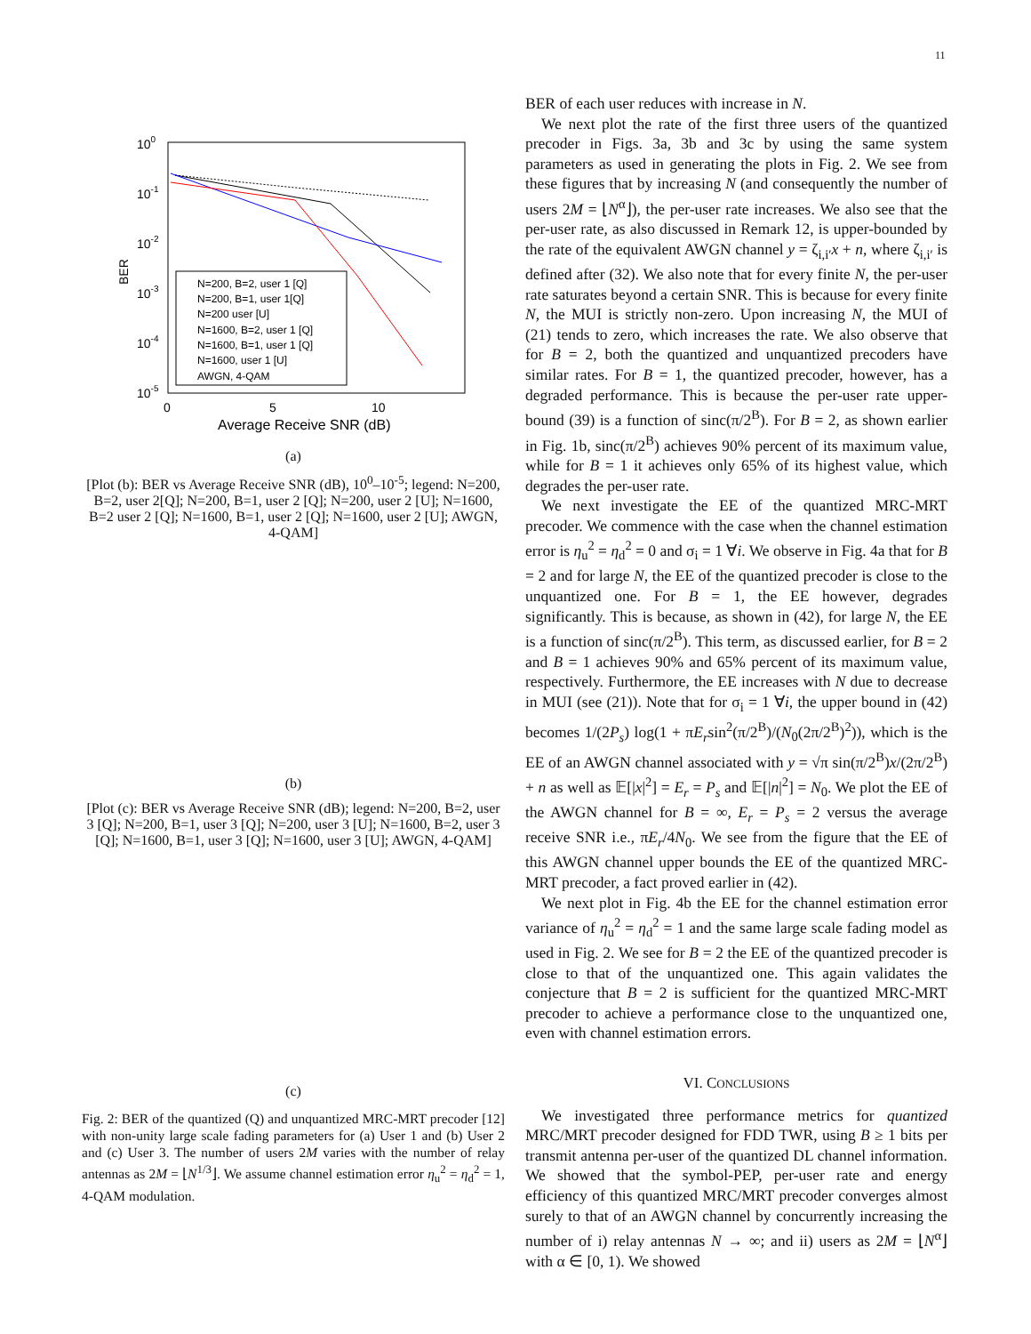11
100
10-1
10-2
10-3
10-4
10-5
BER
0
5
10
Average Receive SNR (dB)
N=200, B=2, user 1 [Q]
N=200, B=1, user 1[Q]
N=200 user [U]
N=1600, B=2, user 1 [Q]
N=1600, B=1, user 1 [Q]
N=1600, user 1 [U]
AWGN, 4-QAM
(a)
[Plot (b): BER vs Average Receive SNR (dB), 10<sup>0</sup>–10<sup>-5</sup>; legend: N=200, B=2, user 2[Q]; N=200, B=1, user 2 [Q]; N=200, user 2 [U]; N=1600, B=2 user 2 [Q]; N=1600, B=1, user 2 [Q]; N=1600, user 2 [U]; AWGN, 4-QAM]
(b)
[Plot (c): BER vs Average Receive SNR (dB); legend: N=200, B=2, user 3 [Q]; N=200, B=1, user 3 [Q]; N=200, user 3 [U]; N=1600, B=2, user 3 [Q]; N=1600, B=1, user 3 [Q]; N=1600, user 3 [U]; AWGN, 4-QAM]
(c)
Fig. 2: BER of the quantized (Q) and unquantized MRC-MRT precoder [12] with non-unity large scale fading parameters for (a) User 1 and (b) User 2 and (c) User 3. The number of users 2M varies with the number of relay antennas as 2M = ⌊N<sup>1/3</sup>⌋. We assume channel estimation error η<sub>u</sub><sup>2</sup> = η<sub>d</sub><sup>2</sup> = 1, 4-QAM modulation.
BER of each user reduces with increase in N.
We next plot the rate of the first three users of the quantized precoder in Figs. 3a, 3b and 3c by using the same system parameters as used in generating the plots in Fig. 2. We see from these figures that by increasing N (and consequently the number of users 2M = ⌊N<sup>α</sup>⌋), the per-user rate increases. We also see that the per-user rate, as also discussed in Remark 12, is upper-bounded by the rate of the equivalent AWGN channel y = ζ<sub>i,i′</sub>x + n, where ζ<sub>i,i′</sub> is defined after (32). We also note that for every finite N, the per-user rate saturates beyond a certain SNR. This is because for every finite N, the MUI is strictly non-zero. Upon increasing N, the MUI of (21) tends to zero, which increases the rate. We also observe that for B = 2, both the quantized and unquantized precoders have similar rates. For B = 1, the quantized precoder, however, has a degraded performance. This is because the per-user rate upper-bound (39) is a function of sinc(π/2<sup>B</sup>). For B = 2, as shown earlier in Fig. 1b, sinc(π/2<sup>B</sup>) achieves 90% percent of its maximum value, while for B = 1 it achieves only 65% of its highest value, which degrades the per-user rate.
We next investigate the EE of the quantized MRC-MRT precoder. We commence with the case when the channel estimation error is η<sub>u</sub><sup>2</sup> = η<sub>d</sub><sup>2</sup> = 0 and σ<sub>i</sub> = 1 ∀i. We observe in Fig. 4a that for B = 2 and for large N, the EE of the quantized precoder is close to the unquantized one. For B = 1, the EE however, degrades significantly. This is because, as shown in (42), for large N, the EE is a function of sinc(π/2<sup>B</sup>). This term, as discussed earlier, for B = 2 and B = 1 achieves 90% and 65% percent of its maximum value, respectively. Furthermore, the EE increases with N due to decrease in MUI (see (21)). Note that for σ<sub>i</sub> = 1 ∀i, the upper bound in (42) becomes 1/(2P<sub>s</sub>) log(1 + πE<sub>r</sub>sin<sup>2</sup>(π/2<sup>B</sup>)/(N<sub>0</sub>(2π/2<sup>B</sup>)<sup>2</sup>)), which is the EE of an AWGN channel associated with y = √π sin(π/2<sup>B</sup>)x/(2π/2<sup>B</sup>) + n as well as 𝔼[|x|<sup>2</sup>] = E<sub>r</sub> = P<sub>s</sub> and 𝔼[|n|<sup>2</sup>] = N<sub>0</sub>. We plot the EE of the AWGN channel for B = ∞, E<sub>r</sub> = P<sub>s</sub> = 2 versus the average receive SNR i.e., πE<sub>r</sub>/4N<sub>0</sub>. We see from the figure that the EE of this AWGN channel upper bounds the EE of the quantized MRC-MRT precoder, a fact proved earlier in (42).
We next plot in Fig. 4b the EE for the channel estimation error variance of η<sub>u</sub><sup>2</sup> = η<sub>d</sub><sup>2</sup> = 1 and the same large scale fading model as used in Fig. 2. We see for B = 2 the EE of the quantized precoder is close to that of the unquantized one. This again validates the conjecture that B = 2 is sufficient for the quantized MRC-MRT precoder to achieve a performance close to the unquantized one, even with channel estimation errors.
VI. CONCLUSIONS
We investigated three performance metrics for quantized MRC/MRT precoder designed for FDD TWR, using B ≥ 1 bits per transmit antenna per-user of the quantized DL channel information. We showed that the symbol-PEP, per-user rate and energy efficiency of this quantized MRC/MRT precoder converges almost surely to that of an AWGN channel by concurrently increasing the number of i) relay antennas N → ∞; and ii) users as 2M = ⌊N<sup>α</sup>⌋ with α ∈ [0, 1). We showed